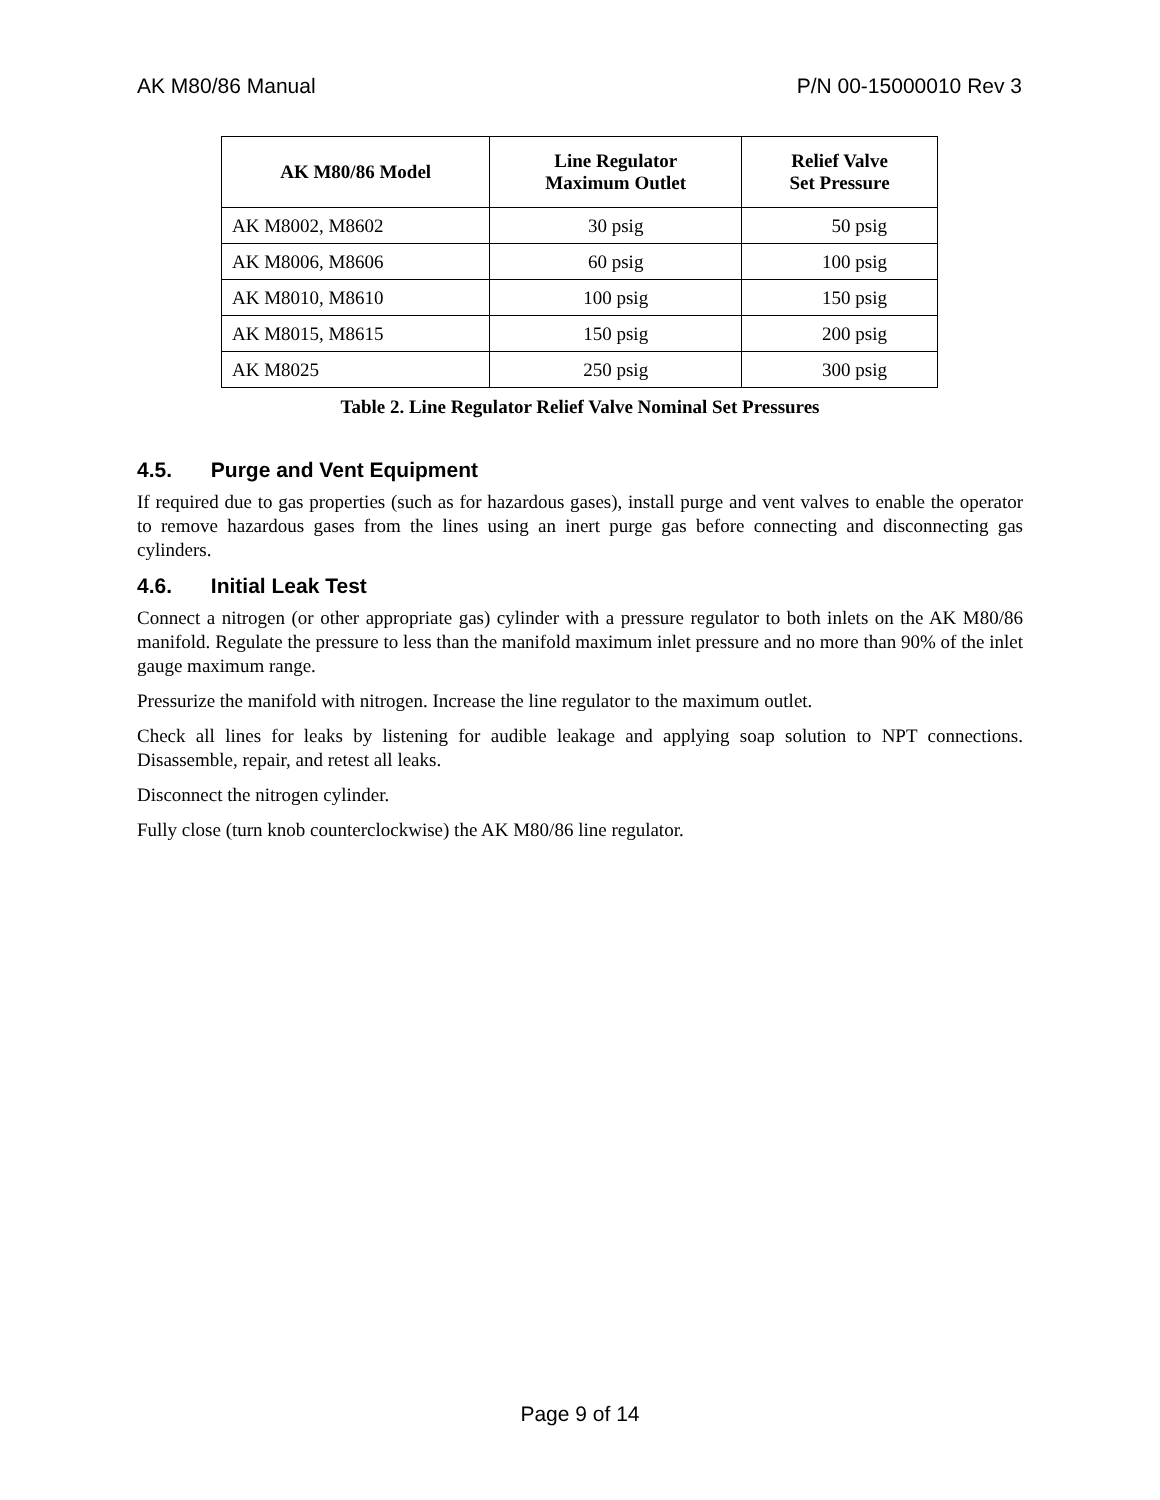AK M80/86 Manual P/N 00-15000010 Rev 3
| AK M80/86 Model | Line Regulator Maximum Outlet | Relief Valve Set Pressure |
| --- | --- | --- |
| AK M8002, M8602 | 30 psig | 50 psig |
| AK M8006, M8606 | 60 psig | 100 psig |
| AK M8010, M8610 | 100 psig | 150 psig |
| AK M8015, M8615 | 150 psig | 200 psig |
| AK M8025 | 250 psig | 300 psig |
Table 2. Line Regulator Relief Valve Nominal Set Pressures
4.5. Purge and Vent Equipment
If required due to gas properties (such as for hazardous gases), install purge and vent valves to enable the operator to remove hazardous gases from the lines using an inert purge gas before connecting and disconnecting gas cylinders.
4.6. Initial Leak Test
Connect a nitrogen (or other appropriate gas) cylinder with a pressure regulator to both inlets on the AK M80/86 manifold. Regulate the pressure to less than the manifold maximum inlet pressure and no more than 90% of the inlet gauge maximum range.
Pressurize the manifold with nitrogen. Increase the line regulator to the maximum outlet.
Check all lines for leaks by listening for audible leakage and applying soap solution to NPT connections. Disassemble, repair, and retest all leaks.
Disconnect the nitrogen cylinder.
Fully close (turn knob counterclockwise) the AK M80/86 line regulator.
Page 9 of 14